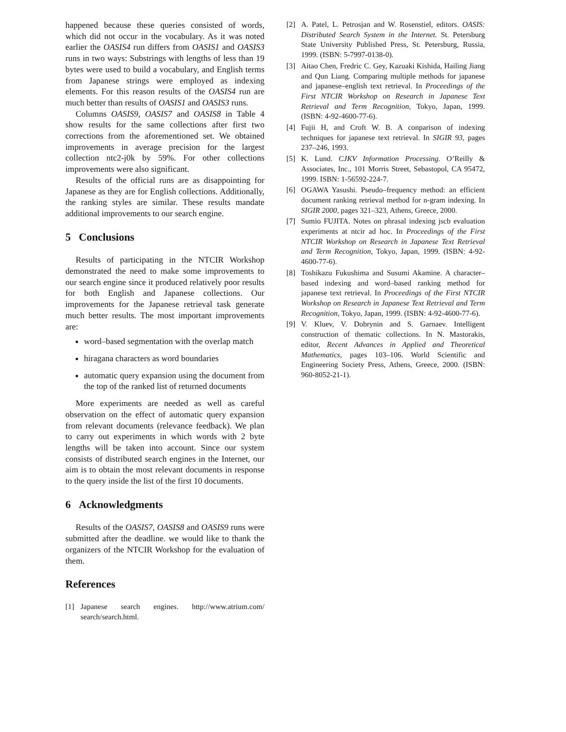happened because these queries consisted of words, which did not occur in the vocabulary. As it was noted earlier the OASIS4 run differs from OASIS1 and OASIS3 runs in two ways: Substrings with lengths of less than 19 bytes were used to build a vocabulary, and English terms from Japanese strings were employed as indexing elements. For this reason results of the OASIS4 run are much better than results of OASIS1 and OASIS3 runs.
Columns OASIS9, OASIS7 and OASIS8 in Table 4 show results for the same collections after first two corrections from the aforementioned set. We obtained improvements in average precision for the largest collection ntc2-j0k by 59%. For other collections improvements were also significant.
Results of the official runs are as disappointing for Japanese as they are for English collections. Additionally, the ranking styles are similar. These results mandate additional improvements to our search engine.
5 Conclusions
Results of participating in the NTCIR Workshop demonstrated the need to make some improvements to our search engine since it produced relatively poor results for both English and Japanese collections. Our improvements for the Japanese retrieval task generate much better results. The most important improvements are:
word–based segmentation with the overlap match
hiragana characters as word boundaries
automatic query expansion using the document from the top of the ranked list of returned documents
More experiments are needed as well as careful observation on the effect of automatic query expansion from relevant documents (relevance feedback). We plan to carry out experiments in which words with 2 byte lengths will be taken into account. Since our system consists of distributed search engines in the Internet, our aim is to obtain the most relevant documents in response to the query inside the list of the first 10 documents.
6 Acknowledgments
Results of the OASIS7, OASIS8 and OASIS9 runs were submitted after the deadline. we would like to thank the organizers of the NTCIR Workshop for the evaluation of them.
References
[1] Japanese search engines. http://www.atrium.com/ search/search.html.
[2] A. Patel, L. Petrosjan and W. Rosenstiel, editors. OASIS: Distributed Search System in the Internet. St. Petersburg State University Published Press, St. Petersburg, Russia, 1999. (ISBN: 5-7997-0138-0).
[3] Aitao Chen, Fredric C. Gey, Kazuaki Kishida, Hailing Jiang and Qun Liang. Comparing multiple methods for japanese and japanese–english text retrieval. In Proceedings of the First NTCIR Workshop on Research in Japanese Text Retrieval and Term Recognition, Tokyo, Japan, 1999. (ISBN: 4-92-4600-77-6).
[4] Fujii H, and Croft W. B. A conparison of indexing techniques for japanese text retrieval. In SIGIR 93, pages 237–246, 1993.
[5] K. Lund. CJKV Information Processing. O’Reilly & Associates, Inc., 101 Morris Street, Sebastopol, CA 95472, 1999. ISBN: 1-56592-224-7.
[6] OGAWA Yasushi. Pseudo–frequency method: an efficient document ranking retrieval method for n-gram indexing. In SIGIR 2000, pages 321–323, Athens, Greece, 2000.
[7] Sumio FUJITA. Notes on phrasal indexing jscb evaluation experiments at ntcir ad hoc. In Proceedings of the First NTCIR Workshop on Research in Japanese Text Retrieval and Term Recognition, Tokyo, Japan, 1999. (ISBN: 4-92-4600-77-6).
[8] Toshikazu Fukushima and Susumi Akamine. A character–based indexing and word–based ranking method for japanese text retrieval. In Proceedings of the First NTCIR Workshop on Research in Japanese Text Retrieval and Term Recognition, Tokyo, Japan, 1999. (ISBN: 4-92-4600-77-6).
[9] V. Kluev, V. Dobrynin and S. Garnaev. Intelligent construction of thematic collections. In N. Mastorakis, editor, Recent Advances in Applied and Theoretical Mathematics, pages 103–106. World Scientific and Engineering Society Press, Athens, Greece, 2000. (ISBN: 960-8052-21-1).